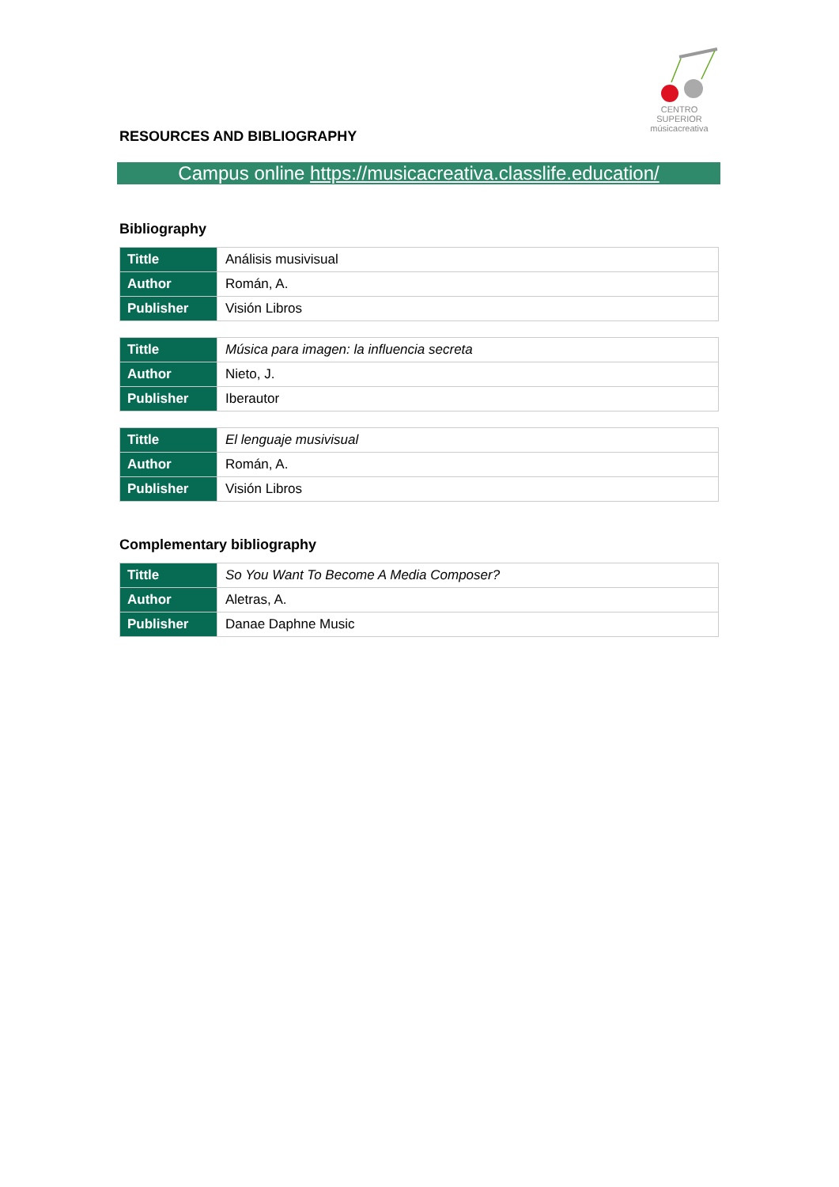CENTRO SUPERIOR
músicacreativa
RESOURCES AND BIBLIOGRAPHY
Campus online https://musicacreativa.classlife.education/
Bibliography
| Tittle | Análisis musivisual |
| Author | Román, A. |
| Publisher | Visión Libros |
| Tittle | Música para imagen: la influencia secreta |
| Author | Nieto, J. |
| Publisher | Iberautor |
| Tittle | El lenguaje musivisual |
| Author | Román, A. |
| Publisher | Visión Libros |
Complementary bibliography
| Tittle | So You Want To Become A Media Composer? |
| Author | Aletras, A. |
| Publisher | Danae Daphne Music |